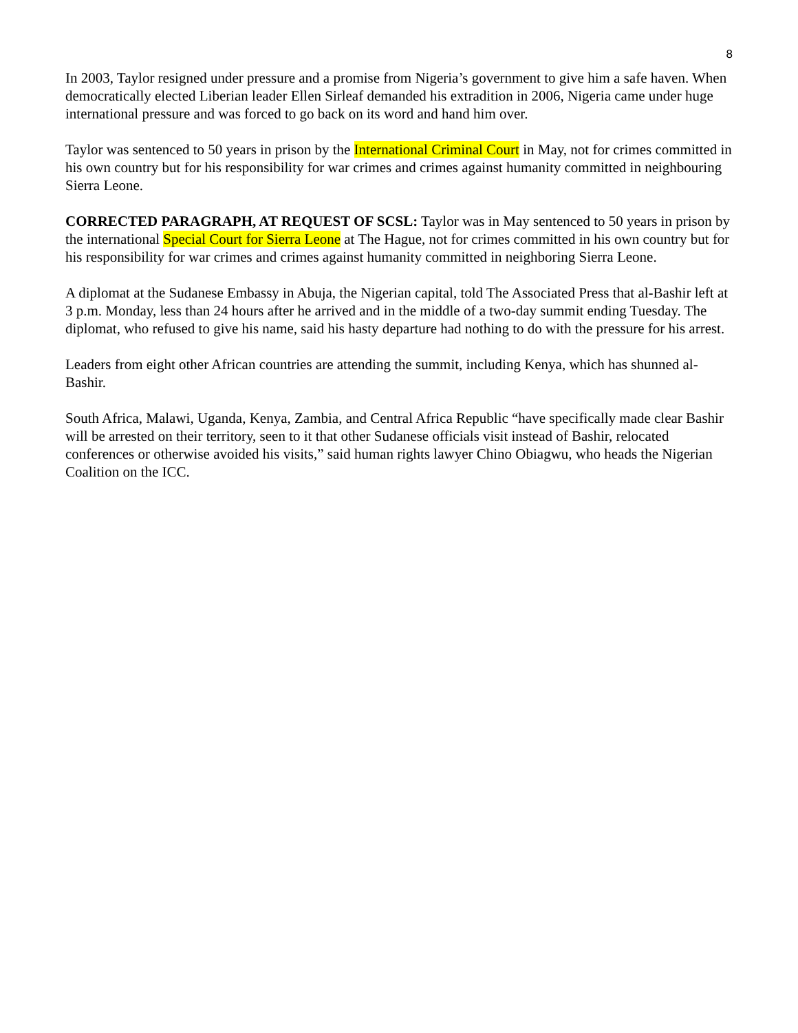8
In 2003, Taylor resigned under pressure and a promise from Nigeria’s government to give him a safe haven. When democratically elected Liberian leader Ellen Sirleaf demanded his extradition in 2006, Nigeria came under huge international pressure and was forced to go back on its word and hand him over.
Taylor was sentenced to 50 years in prison by the International Criminal Court in May, not for crimes committed in his own country but for his responsibility for war crimes and crimes against humanity committed in neighbouring Sierra Leone.
CORRECTED PARAGRAPH, AT REQUEST OF SCSL: Taylor was in May sentenced to 50 years in prison by the international Special Court for Sierra Leone at The Hague, not for crimes committed in his own country but for his responsibility for war crimes and crimes against humanity committed in neighboring Sierra Leone.
A diplomat at the Sudanese Embassy in Abuja, the Nigerian capital, told The Associated Press that al-Bashir left at 3 p.m. Monday, less than 24 hours after he arrived and in the middle of a two-day summit ending Tuesday. The diplomat, who refused to give his name, said his hasty departure had nothing to do with the pressure for his arrest.
Leaders from eight other African countries are attending the summit, including Kenya, which has shunned al-Bashir.
South Africa, Malawi, Uganda, Kenya, Zambia, and Central Africa Republic “have specifically made clear Bashir will be arrested on their territory, seen to it that other Sudanese officials visit instead of Bashir, relocated conferences or otherwise avoided his visits,” said human rights lawyer Chino Obiagwu, who heads the Nigerian Coalition on the ICC.